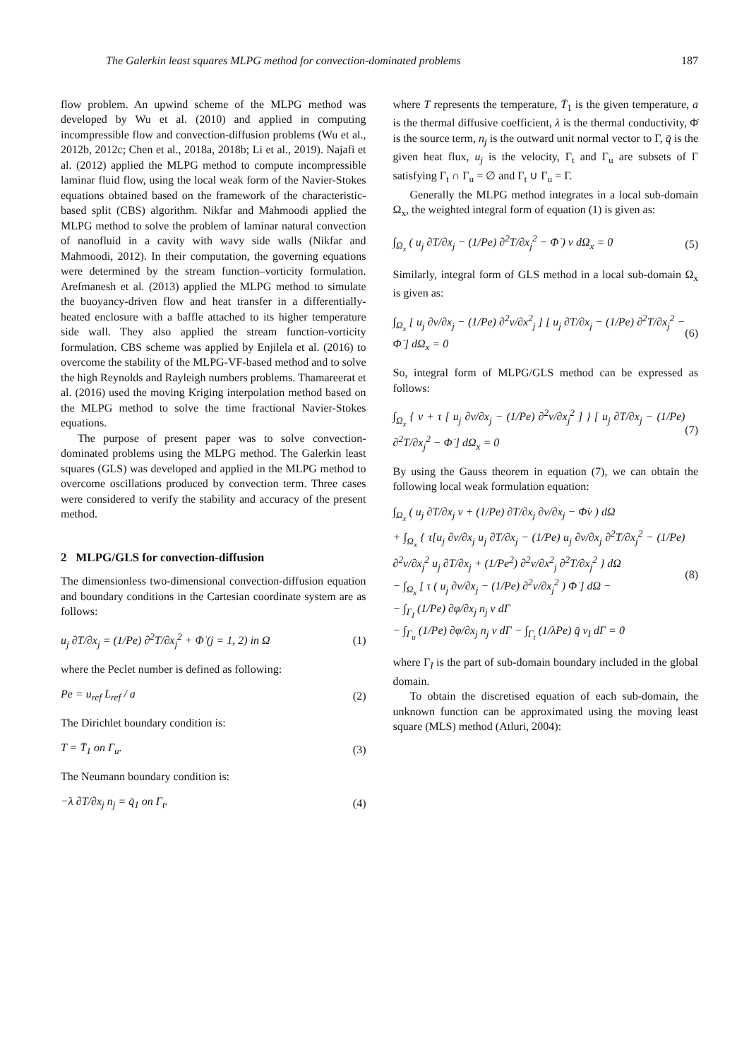The Galerkin least squares MLPG method for convection-dominated problems 187
flow problem. An upwind scheme of the MLPG method was developed by Wu et al. (2010) and applied in computing incompressible flow and convection-diffusion problems (Wu et al., 2012b, 2012c; Chen et al., 2018a, 2018b; Li et al., 2019). Najafi et al. (2012) applied the MLPG method to compute incompressible laminar fluid flow, using the local weak form of the Navier-Stokes equations obtained based on the framework of the characteristic-based split (CBS) algorithm. Nikfar and Mahmoodi applied the MLPG method to solve the problem of laminar natural convection of nanofluid in a cavity with wavy side walls (Nikfar and Mahmoodi, 2012). In their computation, the governing equations were determined by the stream function–vorticity formulation. Arefmanesh et al. (2013) applied the MLPG method to simulate the buoyancy-driven flow and heat transfer in a differentially-heated enclosure with a baffle attached to its higher temperature side wall. They also applied the stream function-vorticity formulation. CBS scheme was applied by Enjilela et al. (2016) to overcome the stability of the MLPG-VF-based method and to solve the high Reynolds and Rayleigh numbers problems. Thamareerat et al. (2016) used the moving Kriging interpolation method based on the MLPG method to solve the time fractional Navier-Stokes equations.
The purpose of present paper was to solve convection-dominated problems using the MLPG method. The Galerkin least squares (GLS) was developed and applied in the MLPG method to overcome oscillations produced by convection term. Three cases were considered to verify the stability and accuracy of the present method.
2 MLPG/GLS for convection-diffusion
The dimensionless two-dimensional convection-diffusion equation and boundary conditions in the Cartesian coordinate system are as follows:
u<sub>j</sub> ∂T/∂x<sub>j</sub> = (1/Pe) ∂<sup>2</sup>T/∂x<sub>j</sub><sup>2</sup> + Φ̇ (j = 1, 2) in Ω (1)
where the Peclet number is defined as following:
Pe = u<sub>ref</sub> L<sub>ref</sub> / a (2)
The Dirichlet boundary condition is:
T = T̄<sub>1</sub> on Γ<sub>u</sub>. (3)
The Neumann boundary condition is:
−λ ∂T/∂x<sub>j</sub> n<sub>j</sub> = q̄<sub>1</sub> on Γ<sub>t</sub>. (4)
where T represents the temperature, T̄<sub>1</sub> is the given temperature, a is the thermal diffusive coefficient, λ is the thermal conductivity, Φ̇ is the source term, n<sub>j</sub> is the outward unit normal vector to Γ, q̄ is the given heat flux, u<sub>j</sub> is the velocity, Γ<sub>t</sub> and Γ<sub>u</sub> are subsets of Γ satisfying Γ<sub>t</sub> ∩ Γ<sub>u</sub> = ∅ and Γ<sub>t</sub> ∪ Γ<sub>u</sub> = Γ.
Generally the MLPG method integrates in a local sub-domain Ω<sub>x</sub>, the weighted integral form of equation (1) is given as:
∫<sub>Ω<sub>x</sub></sub> ( u<sub>j</sub> ∂T/∂x<sub>j</sub> − (1/Pe) ∂<sup>2</sup>T/∂x<sub>j</sub><sup>2</sup> − Φ̇ ) v dΩ<sub>x</sub> = 0 (5)
Similarly, integral form of GLS method in a local sub-domain Ω<sub>x</sub> is given as:
∫<sub>Ω<sub>x</sub></sub> [ u<sub>j</sub> ∂v/∂x<sub>j</sub> − (1/Pe) ∂<sup>2</sup>v/∂x<sup>2</sup><sub>j</sub> ] [ u<sub>j</sub> ∂T/∂x<sub>j</sub> − (1/Pe) ∂<sup>2</sup>T/∂x<sub>j</sub><sup>2</sup> − Φ̇ ] dΩ<sub>x</sub> = 0 (6)
So, integral form of MLPG/GLS method can be expressed as follows:
∫<sub>Ω<sub>x</sub></sub> { v + τ [ u<sub>j</sub> ∂v/∂x<sub>j</sub> − (1/Pe) ∂<sup>2</sup>v/∂x<sub>j</sub><sup>2</sup> ] } [ u<sub>j</sub> ∂T/∂x<sub>j</sub> − (1/Pe) ∂<sup>2</sup>T/∂x<sub>j</sub><sup>2</sup> − Φ̇ ] dΩ<sub>x</sub> = 0 (7)
By using the Gauss theorem in equation (7), we can obtain the following local weak formulation equation:
∫<sub>Ω<sub>x</sub></sub> ( u<sub>j</sub> ∂T/∂x<sub>j</sub> v + (1/Pe) ∂T/∂x<sub>j</sub> ∂v/∂x<sub>j</sub> − Φ̇v ) dΩ
+ ∫<sub>Ω<sub>x</sub></sub> { τ[u<sub>j</sub> ∂v/∂x<sub>j</sub> u<sub>j</sub> ∂T/∂x<sub>j</sub> − (1/Pe) u<sub>j</sub> ∂v/∂x<sub>j</sub> ∂<sup>2</sup>T/∂x<sub>j</sub><sup>2</sup> − (1/Pe) ∂<sup>2</sup>v/∂x<sub>j</sub><sup>2</sup> u<sub>j</sub> ∂T/∂x<sub>j</sub> + (1/Pe<sup>2</sup>) ∂<sup>2</sup>v/∂x<sup>2</sup><sub>j</sub> ∂<sup>2</sup>T/∂x<sub>j</sub><sup>2</sup> } dΩ
− ∫<sub>Ω<sub>x</sub></sub> [ τ ( u<sub>j</sub> ∂v/∂x<sub>j</sub> − (1/Pe) ∂<sup>2</sup>v/∂x<sub>j</sub><sup>2</sup> ) Φ̇ ] dΩ −
− ∫<sub>Γ<sub>I</sub></sub> (1/Pe) ∂φ/∂x<sub>j</sub> n<sub>j</sub> v dΓ
− ∫<sub>Γ<sub>u</sub></sub> (1/Pe) ∂φ/∂x<sub>j</sub> n<sub>j</sub> v dΓ − ∫<sub>Γ<sub>t</sub></sub> (1/λPe) q̄ v<sub>I</sub> dΓ = 0 (8)
where Γ<sub>I</sub> is the part of sub-domain boundary included in the global domain.
To obtain the discretised equation of each sub-domain, the unknown function can be approximated using the moving least square (MLS) method (Atluri, 2004):